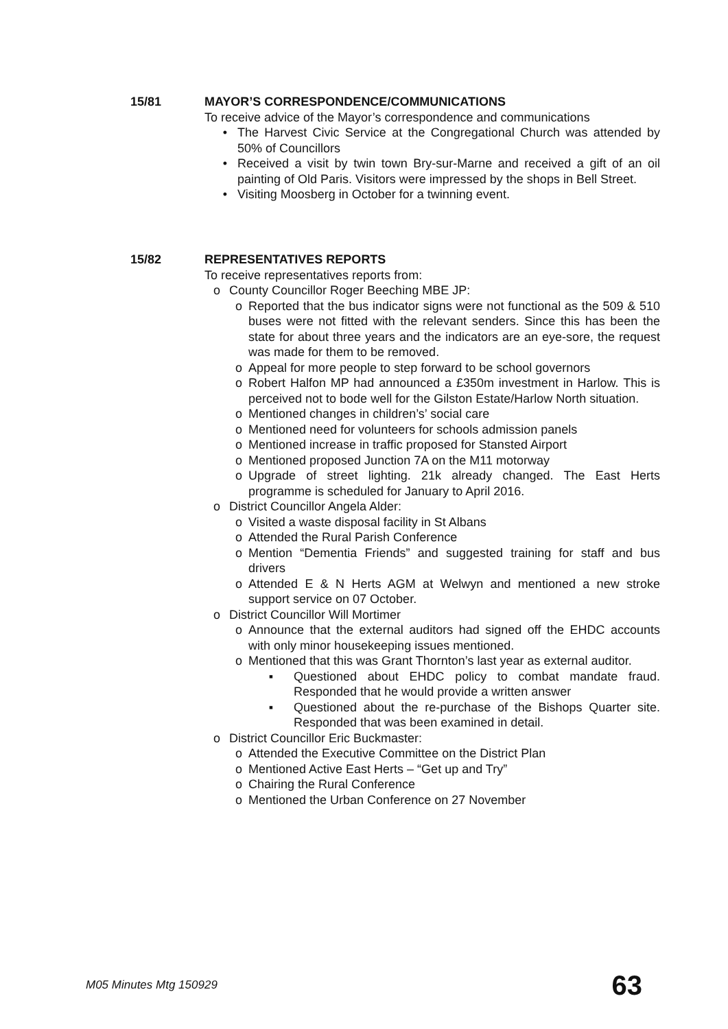15/81 MAYOR’S CORRESPONDENCE/COMMUNICATIONS
To receive advice of the Mayor’s correspondence and communications
• The Harvest Civic Service at the Congregational Church was attended by 50% of Councillors
• Received a visit by twin town Bry-sur-Marne and received a gift of an oil painting of Old Paris. Visitors were impressed by the shops in Bell Street.
• Visiting Moosberg in October for a twinning event.
15/82 REPRESENTATIVES REPORTS
To receive representatives reports from:
o County Councillor Roger Beeching MBE JP:
o Reported that the bus indicator signs were not functional as the 509 & 510 buses were not fitted with the relevant senders. Since this has been the state for about three years and the indicators are an eye-sore, the request was made for them to be removed.
o Appeal for more people to step forward to be school governors
o Robert Halfon MP had announced a £350m investment in Harlow. This is perceived not to bode well for the Gilston Estate/Harlow North situation.
o Mentioned changes in children’s’ social care
o Mentioned need for volunteers for schools admission panels
o Mentioned increase in traffic proposed for Stansted Airport
o Mentioned proposed Junction 7A on the M11 motorway
o Upgrade of street lighting. 21k already changed. The East Herts programme is scheduled for January to April 2016.
o District Councillor Angela Alder:
o Visited a waste disposal facility in St Albans
o Attended the Rural Parish Conference
o Mention “Dementia Friends” and suggested training for staff and bus drivers
o Attended E & N Herts AGM at Welwyn and mentioned a new stroke support service on 07 October.
o District Councillor Will Mortimer
o Announce that the external auditors had signed off the EHDC accounts with only minor housekeeping issues mentioned.
o Mentioned that this was Grant Thornton’s last year as external auditor.
▪ Questioned about EHDC policy to combat mandate fraud. Responded that he would provide a written answer
▪ Questioned about the re-purchase of the Bishops Quarter site. Responded that was been examined in detail.
o District Councillor Eric Buckmaster:
o Attended the Executive Committee on the District Plan
o Mentioned Active East Herts – “Get up and Try”
o Chairing the Rural Conference
o Mentioned the Urban Conference on 27 November
M05 Minutes Mtg 150929 63